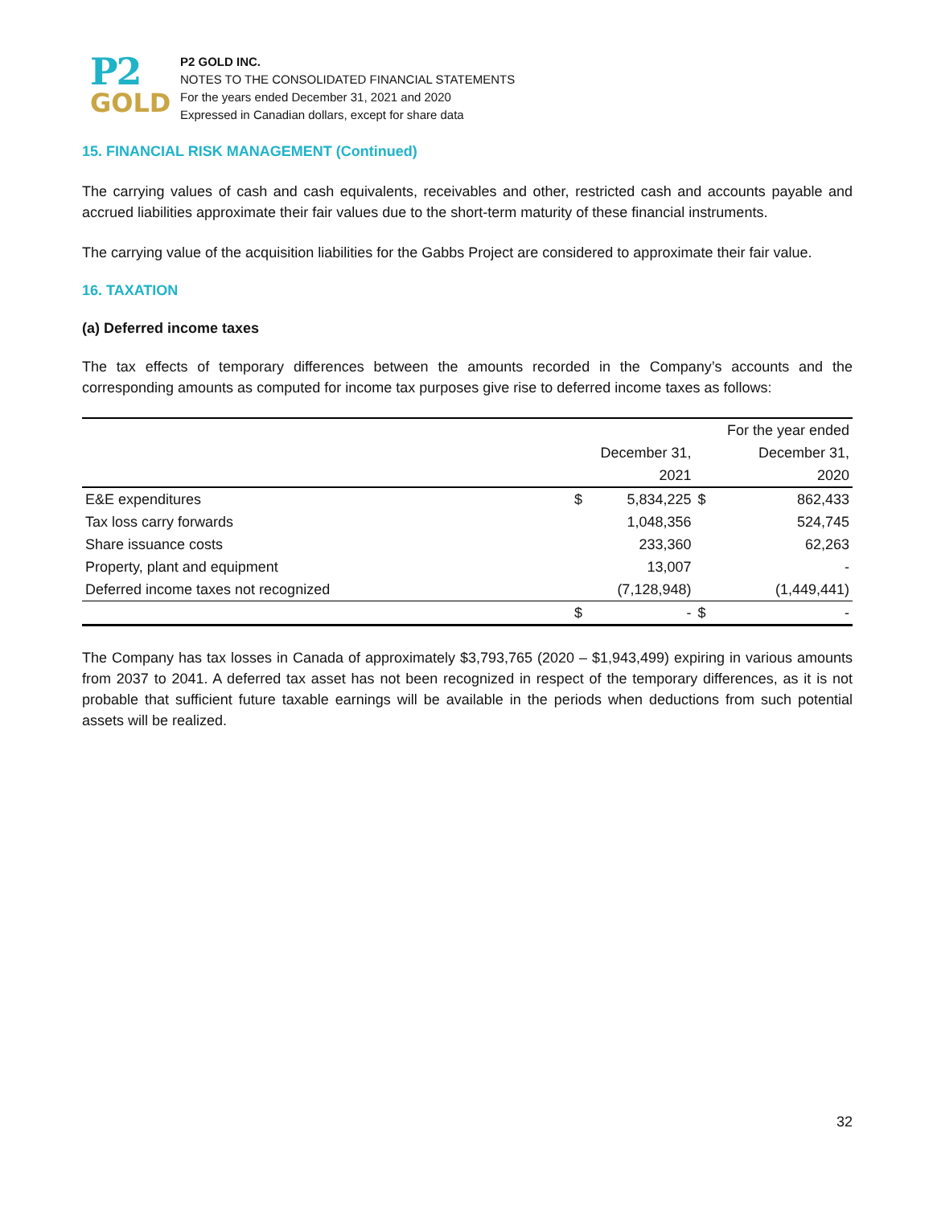P2
GOLD
P2 GOLD INC.
NOTES TO THE CONSOLIDATED FINANCIAL STATEMENTS
For the years ended December 31, 2021 and 2020
Expressed in Canadian dollars, except for share data
15. FINANCIAL RISK MANAGEMENT (Continued)
The carrying values of cash and cash equivalents, receivables and other, restricted cash and accounts payable and accrued liabilities approximate their fair values due to the short-term maturity of these financial instruments.
The carrying value of the acquisition liabilities for the Gabbs Project are considered to approximate their fair value.
16. TAXATION
(a) Deferred income taxes
The tax effects of temporary differences between the amounts recorded in the Company’s accounts and the corresponding amounts as computed for income tax purposes give rise to deferred income taxes as follows:
| | | | | For the year ended |
| | | December 31, | | December 31, |
| | | 2021 | | 2020 |
| E&E expenditures | $ | 5,834,225 | $ | 862,433 |
| Tax loss carry forwards | | 1,048,356 | | 524,745 |
| Share issuance costs | | 233,360 | | 62,263 |
| Property, plant and equipment | | 13,007 | | - |
| Deferred income taxes not recognized | | (7,128,948) | | (1,449,441) |
| | $ | - | $ | - |
The Company has tax losses in Canada of approximately $3,793,765 (2020 – $1,943,499) expiring in various amounts from 2037 to 2041. A deferred tax asset has not been recognized in respect of the temporary differences, as it is not probable that sufficient future taxable earnings will be available in the periods when deductions from such potential assets will be realized.
32